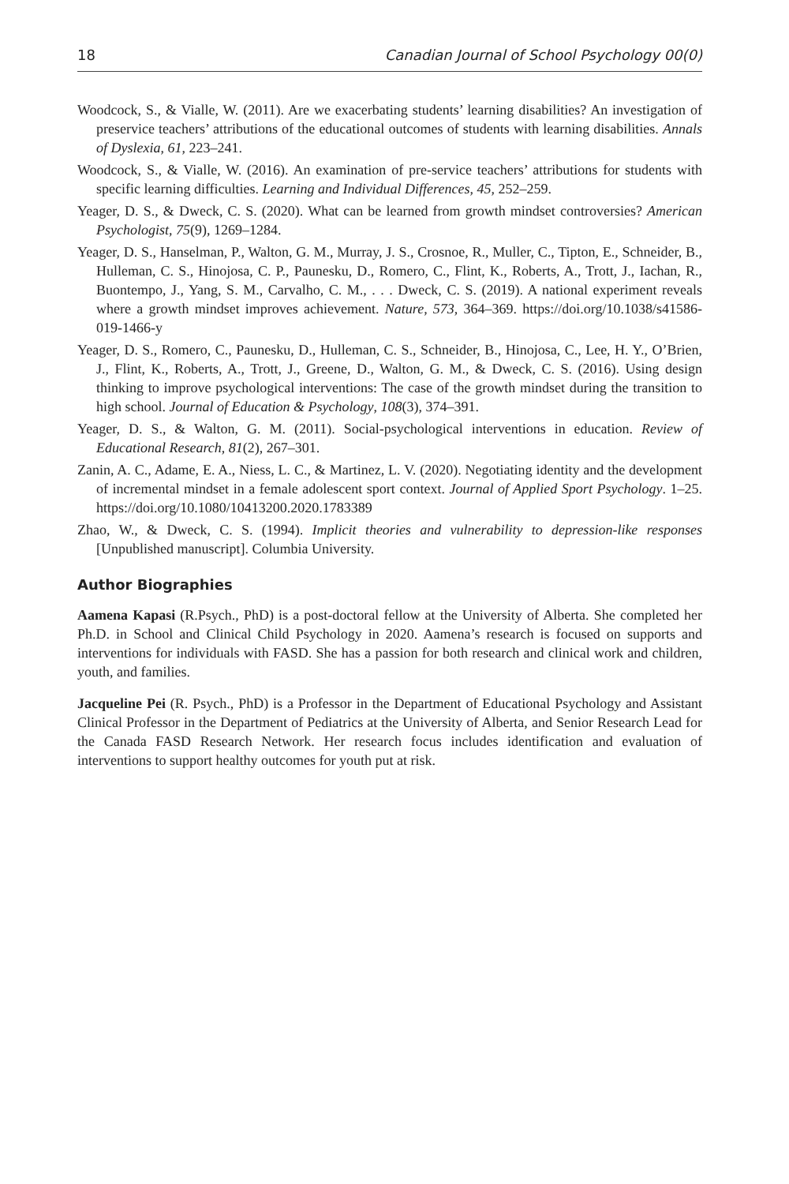18 Canadian Journal of School Psychology 00(0)
Woodcock, S., & Vialle, W. (2011). Are we exacerbating students’ learning disabilities? An investigation of preservice teachers’ attributions of the educational outcomes of students with learning disabilities. Annals of Dyslexia, 61, 223–241.
Woodcock, S., & Vialle, W. (2016). An examination of pre-service teachers’ attributions for students with specific learning difficulties. Learning and Individual Differences, 45, 252–259.
Yeager, D. S., & Dweck, C. S. (2020). What can be learned from growth mindset controversies? American Psychologist, 75(9), 1269–1284.
Yeager, D. S., Hanselman, P., Walton, G. M., Murray, J. S., Crosnoe, R., Muller, C., Tipton, E., Schneider, B., Hulleman, C. S., Hinojosa, C. P., Paunesku, D., Romero, C., Flint, K., Roberts, A., Trott, J., Iachan, R., Buontempo, J., Yang, S. M., Carvalho, C. M., . . . Dweck, C. S. (2019). A national experiment reveals where a growth mindset improves achievement. Nature, 573, 364–369. https://doi.org/10.1038/s41586-019-1466-y
Yeager, D. S., Romero, C., Paunesku, D., Hulleman, C. S., Schneider, B., Hinojosa, C., Lee, H. Y., O’Brien, J., Flint, K., Roberts, A., Trott, J., Greene, D., Walton, G. M., & Dweck, C. S. (2016). Using design thinking to improve psychological interventions: The case of the growth mindset during the transition to high school. Journal of Education & Psychology, 108(3), 374–391.
Yeager, D. S., & Walton, G. M. (2011). Social-psychological interventions in education. Review of Educational Research, 81(2), 267–301.
Zanin, A. C., Adame, E. A., Niess, L. C., & Martinez, L. V. (2020). Negotiating identity and the development of incremental mindset in a female adolescent sport context. Journal of Applied Sport Psychology. 1–25. https://doi.org/10.1080/10413200.2020.1783389
Zhao, W., & Dweck, C. S. (1994). Implicit theories and vulnerability to depression-like responses [Unpublished manuscript]. Columbia University.
Author Biographies
Aamena Kapasi (R.Psych., PhD) is a post-doctoral fellow at the University of Alberta. She completed her Ph.D. in School and Clinical Child Psychology in 2020. Aamena’s research is focused on supports and interventions for individuals with FASD. She has a passion for both research and clinical work and children, youth, and families.
Jacqueline Pei (R. Psych., PhD) is a Professor in the Department of Educational Psychology and Assistant Clinical Professor in the Department of Pediatrics at the University of Alberta, and Senior Research Lead for the Canada FASD Research Network. Her research focus includes identification and evaluation of interventions to support healthy outcomes for youth put at risk.